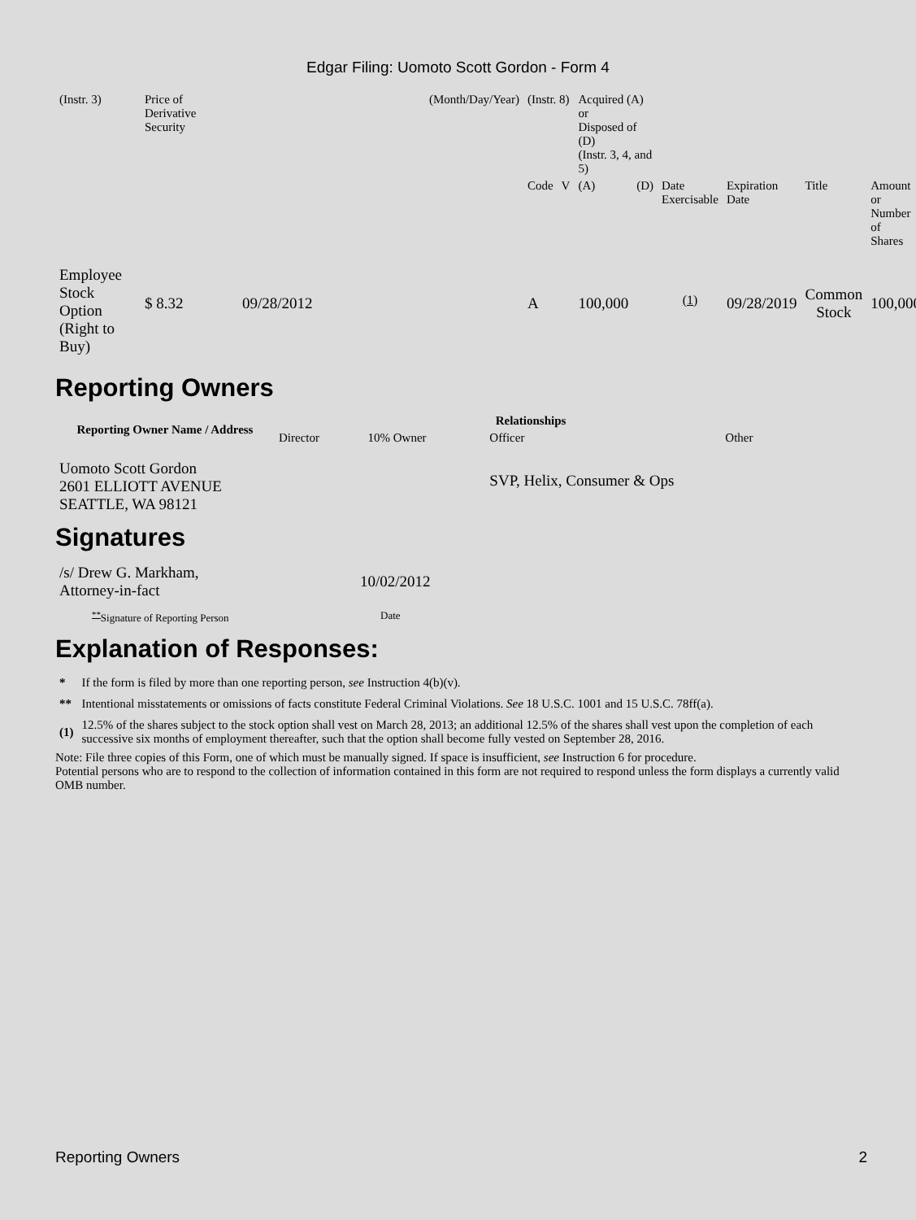Edgar Filing: Uomoto Scott Gordon - Form 4
| (Instr. 3) | Price of Derivative Security | | (Month/Day/Year) | (Instr. 8) | | Acquired (A) or Disposed of (D) (Instr. 3, 4, and 5) | | | | | |
| | | | | Code | V | (A) | (D) | Date Exercisable | Expiration Date | Title | Amount or Number of Shares |
| Employee Stock Option (Right to Buy) | $ 8.32 | 09/28/2012 | | A | | 100,000 | | <sup>(1)</sup> | 09/28/2019 | Common Stock | 100,000 |
Reporting Owners
| Reporting Owner Name / Address | Relationships | | | |
| --- | --- | --- | --- | --- |
| | Director | 10% Owner | Officer | Other |
| Uomoto Scott Gordon 2601 ELLIOTT AVENUE SEATTLE, WA 98121 | | | SVP, Helix, Consumer & Ops | |
Signatures
| /s/ Drew G. Markham, Attorney-in-fact | 10/02/2012 |
| <sup>**</sup> Signature of Reporting Person | Date |
Explanation of Responses:
| * | If the form is filed by more than one reporting person, see Instruction 4(b)(v). |
| ** | Intentional misstatements or omissions of facts constitute Federal Criminal Violations. See 18 U.S.C. 1001 and 15 U.S.C. 78ff(a). |
| (1) | 12.5% of the shares subject to the stock option shall vest on March 28, 2013; an additional 12.5% of the shares shall vest upon the completion of each successive six months of employment thereafter, such that the option shall become fully vested on September 28, 2016. |
Note: File three copies of this Form, one of which must be manually signed. If space is insufficient, see Instruction 6 for procedure.
Potential persons who are to respond to the collection of information contained in this form are not required to respond unless the form displays a currently valid OMB number.
Reporting Owners 2